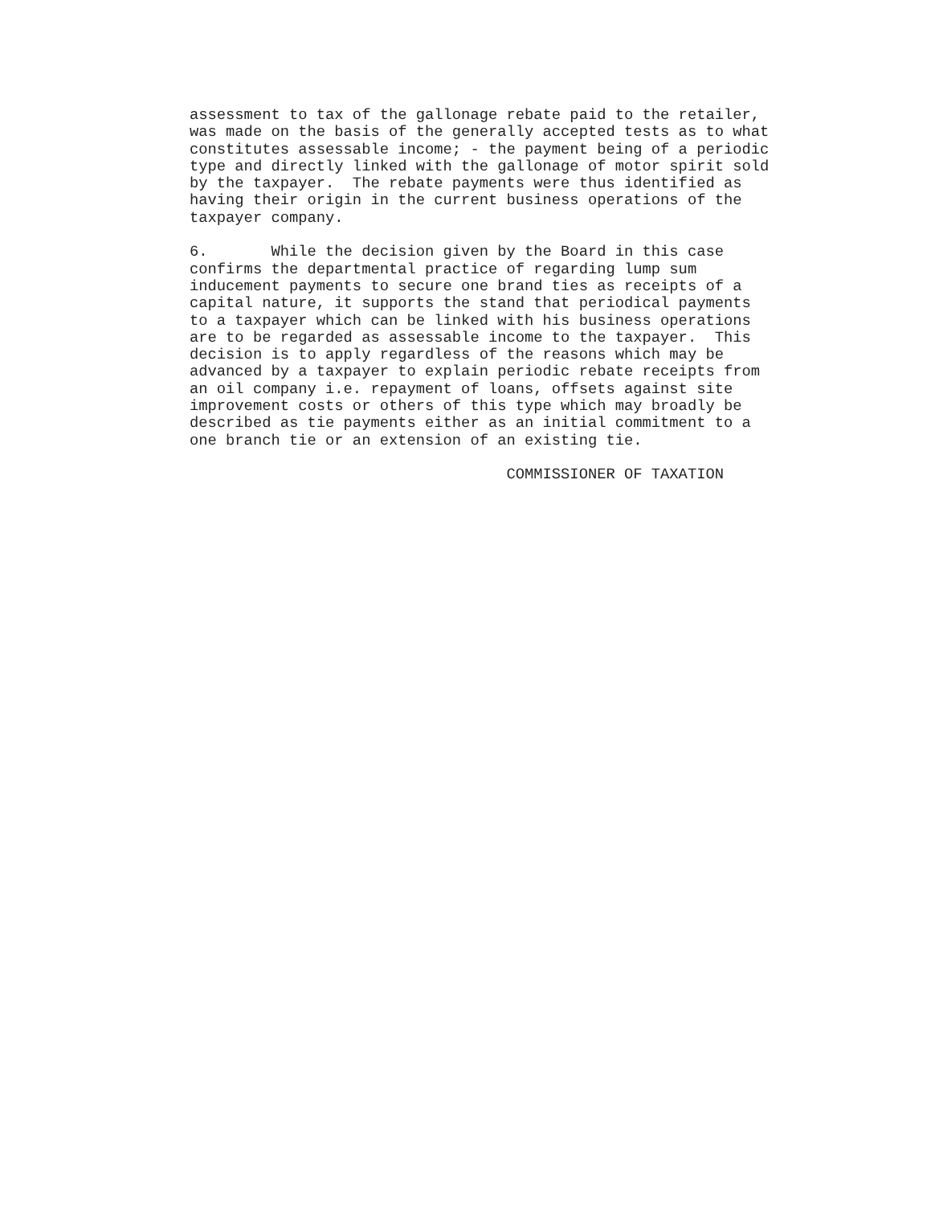assessment to tax of the gallonage rebate paid to the retailer,
was made on the basis of the generally accepted tests as to what
constitutes assessable income; - the payment being of a periodic
type and directly linked with the gallonage of motor spirit sold
by the taxpayer.  The rebate payments were thus identified as
having their origin in the current business operations of the
taxpayer company.

6.       While the decision given by the Board in this case
confirms the departmental practice of regarding lump sum
inducement payments to secure one brand ties as receipts of a
capital nature, it supports the stand that periodical payments
to a taxpayer which can be linked with his business operations
are to be regarded as assessable income to the taxpayer.  This
decision is to apply regardless of the reasons which may be
advanced by a taxpayer to explain periodic rebate receipts from
an oil company i.e. repayment of loans, offsets against site
improvement costs or others of this type which may broadly be
described as tie payments either as an initial commitment to a
one branch tie or an extension of an existing tie.

                                   COMMISSIONER OF TAXATION